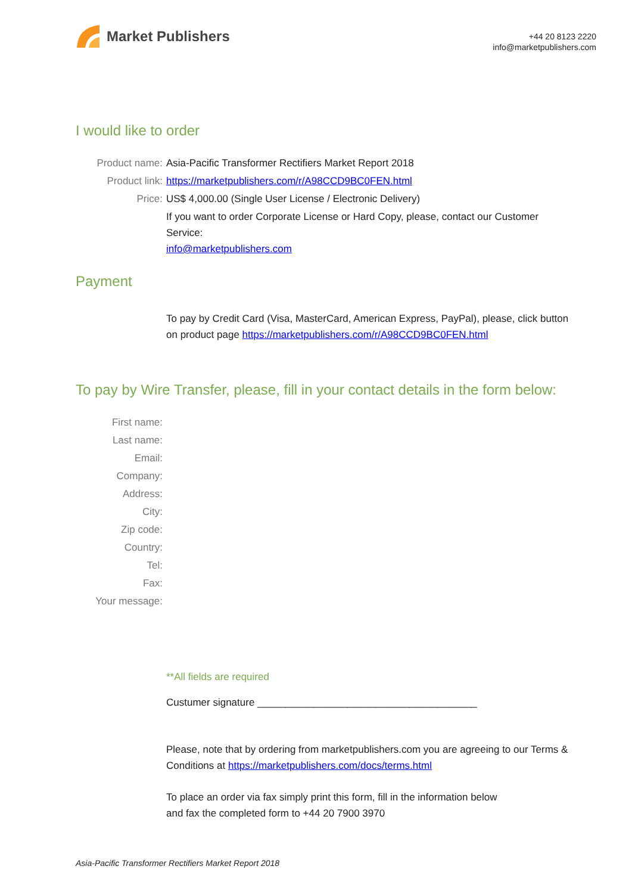Market Publishers
+44 20 8123 2220
info@marketpublishers.com
I would like to order
Product name: Asia-Pacific Transformer Rectifiers Market Report 2018
Product link: https://marketpublishers.com/r/A98CCD9BC0FEN.html
Price: US$ 4,000.00 (Single User License / Electronic Delivery)
If you want to order Corporate License or Hard Copy, please, contact our Customer Service:
info@marketpublishers.com
Payment
To pay by Credit Card (Visa, MasterCard, American Express, PayPal), please, click button on product page https://marketpublishers.com/r/A98CCD9BC0FEN.html
To pay by Wire Transfer, please, fill in your contact details in the form below:
First name:
Last name:
Email:
Company:
Address:
City:
Zip code:
Country:
Tel:
Fax:
Your message:
**All fields are required
Custumer signature _______________________________________
Please, note that by ordering from marketpublishers.com you are agreeing to our Terms & Conditions at https://marketpublishers.com/docs/terms.html
To place an order via fax simply print this form, fill in the information below
and fax the completed form to +44 20 7900 3970
Asia-Pacific Transformer Rectifiers Market Report 2018